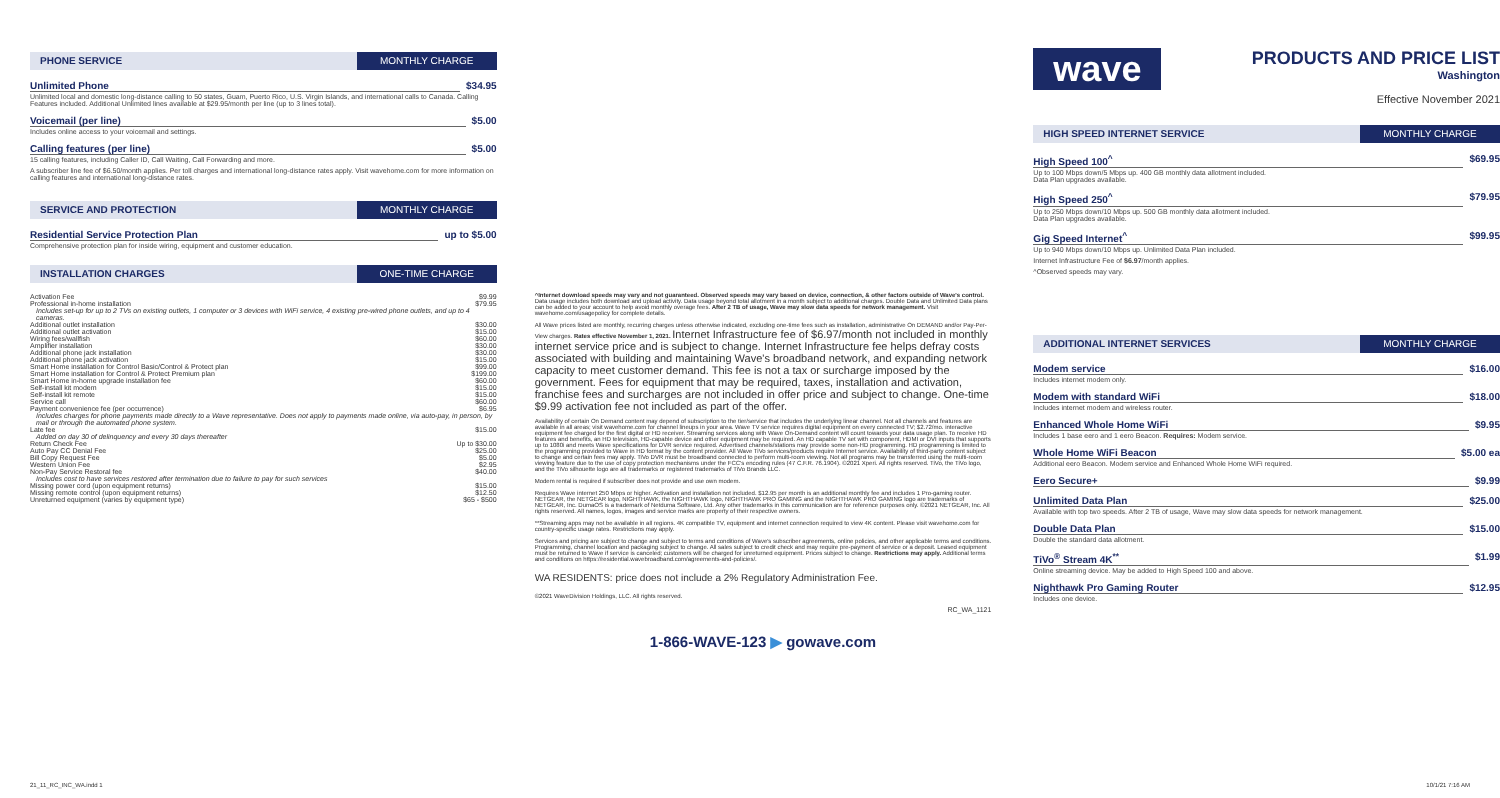PHONE SERVICE MONTHLY CHARGE
Unlimited Phone $34.95
Unlimited local and domestic long-distance calling to 50 states, Guam, Puerto Rico, U.S. Virgin Islands, and international calls to Canada. Calling Features included. Additional Unlimited lines available at $29.95/month per line (up to 3 lines total).
Voicemail (per line) $5.00
Includes online access to your voicemail and settings.
Calling features (per line) $5.00
15 calling features, including Caller ID, Call Waiting, Call Forwarding and more.
A subscriber line fee of $6.50/month applies. Per toll charges and international long-distance rates apply. Visit wavehome.com for more information on calling features and international long-distance rates.
SERVICE AND PROTECTION MONTHLY CHARGE
Residential Service Protection Plan up to $5.00
Comprehensive protection plan for inside wiring, equipment and customer education.
INSTALLATION CHARGES ONE-TIME CHARGE
| Activation Fee | $9.99 |
| Professional in-home installation | $79.95 |
| Includes set-up for up to 2 TVs on existing outlets, 1 computer or 3 devices with WiFi service, 4 existing pre-wired phone outlets, and up to 4 cameras. | |
| Additional outlet installation | $30.00 |
| Additional outlet activation | $15.00 |
| Wiring fees/wallfish | $60.00 |
| Amplifier installation | $30.00 |
| Additional phone jack installation | $30.00 |
| Additional phone jack activation | $15.00 |
| Smart Home installation for Control Basic/Control & Protect plan | $99.00 |
| Smart Home installation for Control & Protect Premium plan | $199.00 |
| Smart Home in-home upgrade installation fee | $60.00 |
| Self-install kit modem | $15.00 |
| Self-install kit remote | $15.00 |
| Service call | $60.00 |
| Payment convenience fee (per occurrence) | $6.95 |
| Includes charges for phone payments made directly to a Wave representative. Does not apply to payments made online, via auto-pay, in person, by mail or through the automated phone system. | |
| Late fee | $15.00 |
| Added on day 30 of delinquency and every 30 days thereafter | |
| Return Check Fee | Up to $30.00 |
| Auto Pay CC Denial Fee | $25.00 |
| Bill Copy Request Fee | $5.00 |
| Western Union Fee | $2.95 |
| Non-Pay Service Restoral fee | $40.00 |
| Includes cost to have services restored after termination due to failure to pay for such services | |
| Missing power cord (upon equipment returns) | $15.00 |
| Missing remote control (upon equipment returns) | $12.50 |
| Unreturned equipment (varies by equipment type) | $65 - $500 |
^Internet download speeds may vary and not guaranteed. Observed speeds may vary based on device, connection, & other factors outside of Wave's control. Data usage includes both download and upload activity. Data usage beyond total allotment in a month subject to additional charges. Double Data and Unlimited Data plans can be added to your account to help avoid monthly overage fees. After 2 TB of usage, Wave may slow data speeds for network management. Visit wavehome.com/usagepolicy for complete details.
All Wave prices listed are monthly, recurring charges unless otherwise indicated, excluding one-time fees such as installation, administrative On DEMAND and/or Pay-Per-View charges. Rates effective November 1, 2021. Internet Infrastructure fee of $6.97/month not included in monthly internet service price and is subject to change. Internet Infrastructure fee helps defray costs associated with building and maintaining Wave's broadband network, and expanding network capacity to meet customer demand. This fee is not a tax or surcharge imposed by the government. Fees for equipment that may be required, taxes, installation and activation, franchise fees and surcharges are not included in offer price and subject to change. One-time $9.99 activation fee not included as part of the offer.
Availability of certain On Demand content may depend of subscription to the tier/service that includes the underlying linear channel. Not all channels and features are available in all areas; visit wavehome.com for channel lineups in your area. Wave TV service requires digital equipment on every connected TV; $2.72/mo. interactive equipment fee charged for the first digital or HD receiver. Streaming services along with Wave On-Demand content will count towards your data usage plan. To receive HD features and benefits, an HD television, HD-capable device and other equipment may be required. An HD capable TV set with component, HDMI or DVI inputs that supports up to 1080i and meets Wave specifications for DVR service required. Advertised channels/stations may provide some non-HD programming. HD programming is limited to the programming provided to Wave in HD format by the content provider. All Wave TiVo services/products require Internet service. Availability of third-party content subject to change and certain fees may apply. TiVo DVR must be broadband connected to perform multi-room viewing. Not all programs may be transferred using the multi-room viewing feature due to the use of copy protection mechanisms under the FCC's encoding rules (47 C.F.R. 76.1904). ©2021 Xperi. All rights reserved. TiVo, the TiVo logo, and the TiVo silhouette logo are all trademarks or registered trademarks of TiVo Brands LLC.
Modem rental is required if subscriber does not provide and use own modem.
Requires Wave internet 250 Mbps or higher. Activation and installation not included. $12.95 per month is an additional monthly fee and includes 1 Pro-gaming router. NETGEAR, the NETGEAR logo, NIGHTHAWK, the NIGHTHAWK logo, NIGHTHAWK PRO GAMING and the NIGHTHAWK PRO GAMING logo are trademarks of NETGEAR, Inc. DumaOS is a trademark of Netduma Software, Ltd. Any other trademarks in this communication are for reference purposes only. ©2021 NETGEAR, Inc. All rights reserved. All names, logos, images and service marks are property of their respective owners.
**Streaming apps may not be available in all regions. 4K compatible TV, equipment and internet connection required to view 4K content. Please visit wavehome.com for country-specific usage rates. Restrictions may apply.
Services and pricing are subject to change and subject to terms and conditions of Wave's subscriber agreements, online policies, and other applicable terms and conditions. Programming, channel location and packaging subject to change. All sales subject to credit check and may require pre-payment of service or a deposit. Leased equipment must be returned to Wave if service is canceled; customers will be charged for unreturned equipment. Prices subject to change. Restrictions may apply. Additional terms and conditions on https://residential.wavebroadband.com/agreements-and-policies/.
WA RESIDENTS: price does not include a 2% Regulatory Administration Fee.
©2021 WaveDivision Holdings, LLC. All rights reserved.
RC_WA_1121
1-866-WAVE-123 ▶ gowave.com
wave
PRODUCTS AND PRICE LIST
Washington
Effective November 2021
HIGH SPEED INTERNET SERVICE MONTHLY CHARGE
High Speed 100<sup>^</sup> $69.95
Up to 100 Mbps down/5 Mbps up. 400 GB monthly data allotment included.
Data Plan upgrades available.
High Speed 250<sup>^</sup> $79.95
Up to 250 Mbps down/10 Mbps up. 500 GB monthly data allotment included.
Data Plan upgrades available.
Gig Speed Internet<sup>^</sup> $99.95
Up to 940 Mbps down/10 Mbps up. Unlimited Data Plan included.
Internet Infrastructure Fee of $6.97/month applies.
^Observed speeds may vary.
ADDITIONAL INTERNET SERVICES MONTHLY CHARGE
Modem service $16.00
Includes internet modem only.
Modem with standard WiFi $18.00
Includes internet modem and wireless router.
Enhanced Whole Home WiFi $9.95
Includes 1 base eero and 1 eero Beacon. Requires: Modem service.
Whole Home WiFi Beacon $5.00 ea
Additional eero Beacon. Modem service and Enhanced Whole Home WiFi required.
Eero Secure+ $9.99
Unlimited Data Plan $25.00
Available with top two speeds. After 2 TB of usage, Wave may slow data speeds for network management.
Double Data Plan $15.00
Double the standard data allotment.
TiVo<sup>®</sup> Stream 4K<sup>**</sup> $1.99
Online streaming device. May be added to High Speed 100 and above.
Nighthawk Pro Gaming Router $12.95
Includes one device.
21_11_RC_INC_WA.indd 1 10/1/21 7:16 AM